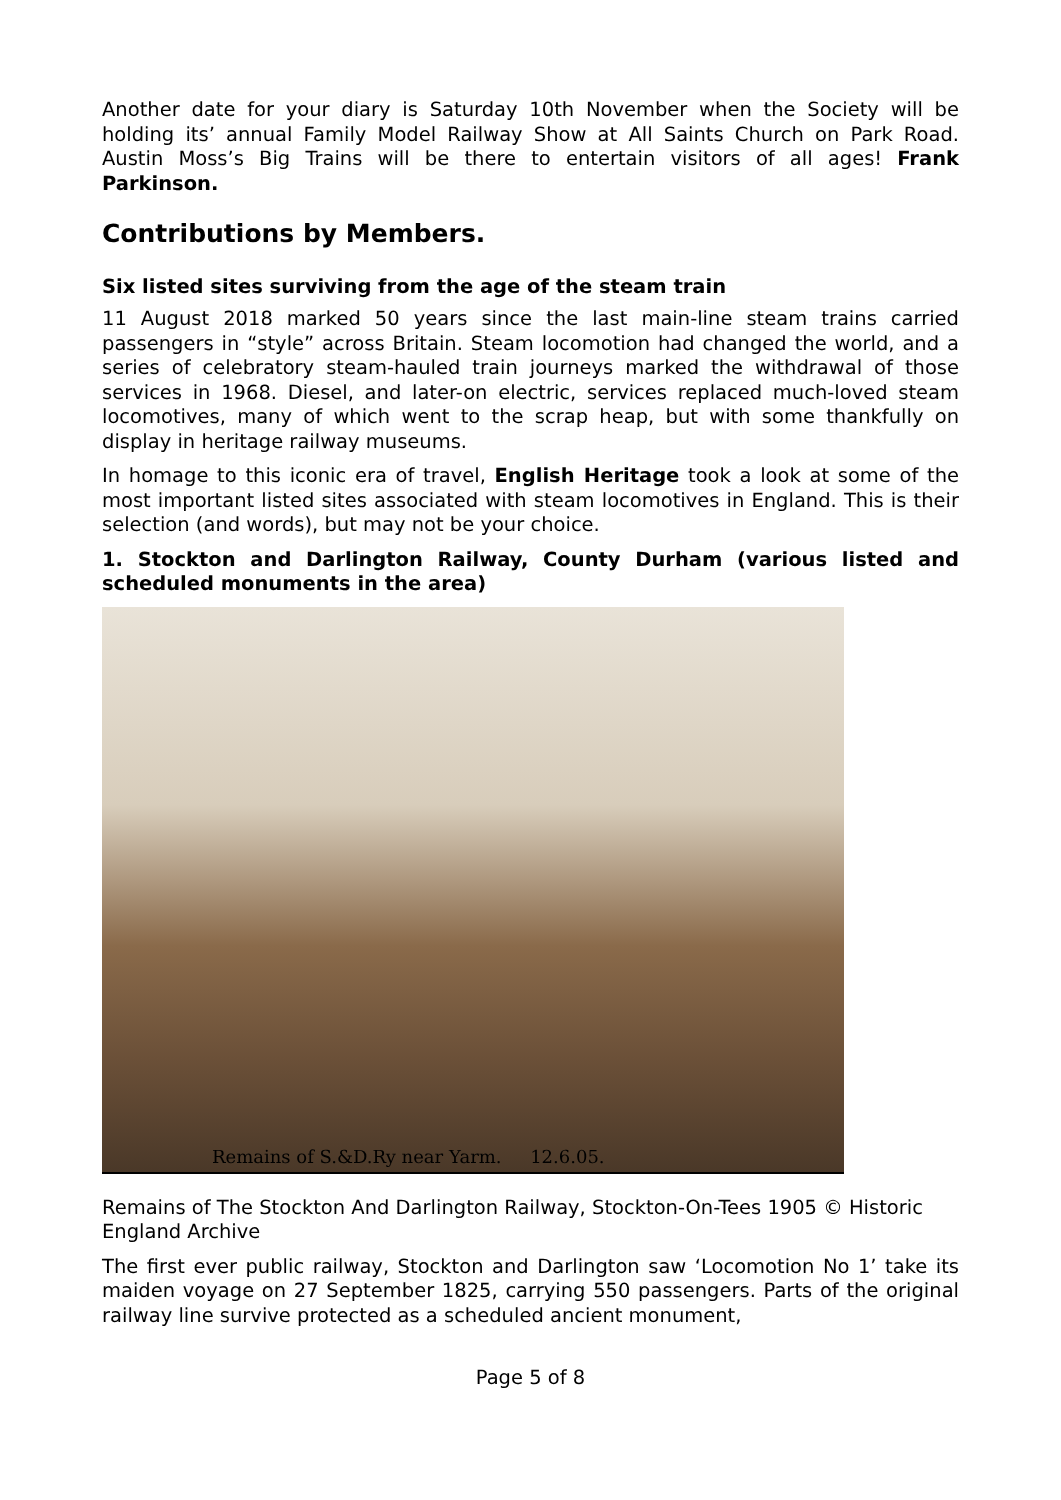Another date for your diary is Saturday 10th November when the Society will be holding its’ annual Family Model Railway Show at All Saints Church on Park Road. Austin Moss’s Big Trains will be there to entertain visitors of all ages! Frank Parkinson.
Contributions by Members.
Six listed sites surviving from the age of the steam train
11 August 2018 marked 50 years since the last main-line steam trains carried passengers in “style” across Britain. Steam locomotion had changed the world, and a series of celebratory steam-hauled train journeys marked the withdrawal of those services in 1968. Diesel, and later-on electric, services replaced much-loved steam locomotives, many of which went to the scrap heap, but with some thankfully on display in heritage railway museums.
In homage to this iconic era of travel, English Heritage took a look at some of the most important listed sites associated with steam locomotives in England. This is their selection (and words), but may not be your choice.
1. Stockton and Darlington Railway, County Durham (various listed and scheduled monuments in the area)
Remains of S.&D.Ry near Yarm. 12.6.05.
Remains of The Stockton And Darlington Railway, Stockton-On-Tees 1905 © Historic England Archive
The first ever public railway, Stockton and Darlington saw ‘Locomotion No 1’ take its maiden voyage on 27 September 1825, carrying 550 passengers. Parts of the original railway line survive protected as a scheduled ancient monument,
Page 5 of 8